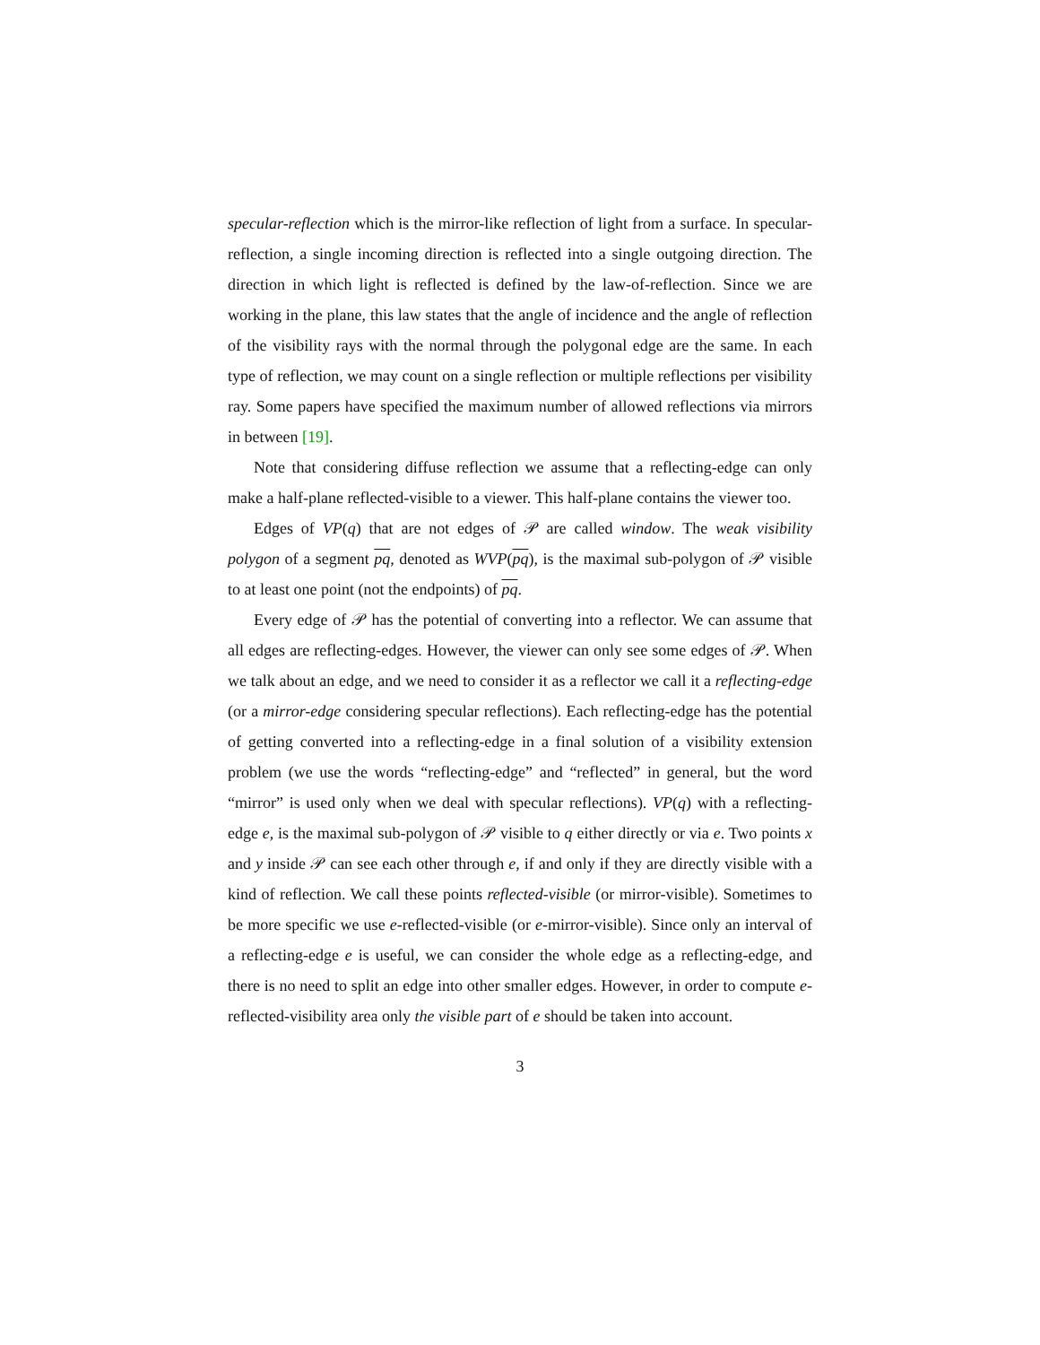specular-reflection which is the mirror-like reflection of light from a surface. In specular-reflection, a single incoming direction is reflected into a single outgoing direction. The direction in which light is reflected is defined by the law-of-reflection. Since we are working in the plane, this law states that the angle of incidence and the angle of reflection of the visibility rays with the normal through the polygonal edge are the same. In each type of reflection, we may count on a single reflection or multiple reflections per visibility ray. Some papers have specified the maximum number of allowed reflections via mirrors in between [19].
Note that considering diffuse reflection we assume that a reflecting-edge can only make a half-plane reflected-visible to a viewer. This half-plane contains the viewer too.
Edges of VP(q) that are not edges of 𝒫 are called window. The weak visibility polygon of a segment pq, denoted as WVP(pq), is the maximal sub-polygon of 𝒫 visible to at least one point (not the endpoints) of pq.
Every edge of 𝒫 has the potential of converting into a reflector. We can assume that all edges are reflecting-edges. However, the viewer can only see some edges of 𝒫. When we talk about an edge, and we need to consider it as a reflector we call it a reflecting-edge (or a mirror-edge considering specular reflections). Each reflecting-edge has the potential of getting converted into a reflecting-edge in a final solution of a visibility extension problem (we use the words “reflecting-edge” and “reflected” in general, but the word “mirror” is used only when we deal with specular reflections). VP(q) with a reflecting-edge e, is the maximal sub-polygon of 𝒫 visible to q either directly or via e. Two points x and y inside 𝒫 can see each other through e, if and only if they are directly visible with a kind of reflection. We call these points reflected-visible (or mirror-visible). Sometimes to be more specific we use e-reflected-visible (or e-mirror-visible). Since only an interval of a reflecting-edge e is useful, we can consider the whole edge as a reflecting-edge, and there is no need to split an edge into other smaller edges. However, in order to compute e-reflected-visibility area only the visible part of e should be taken into account.
3